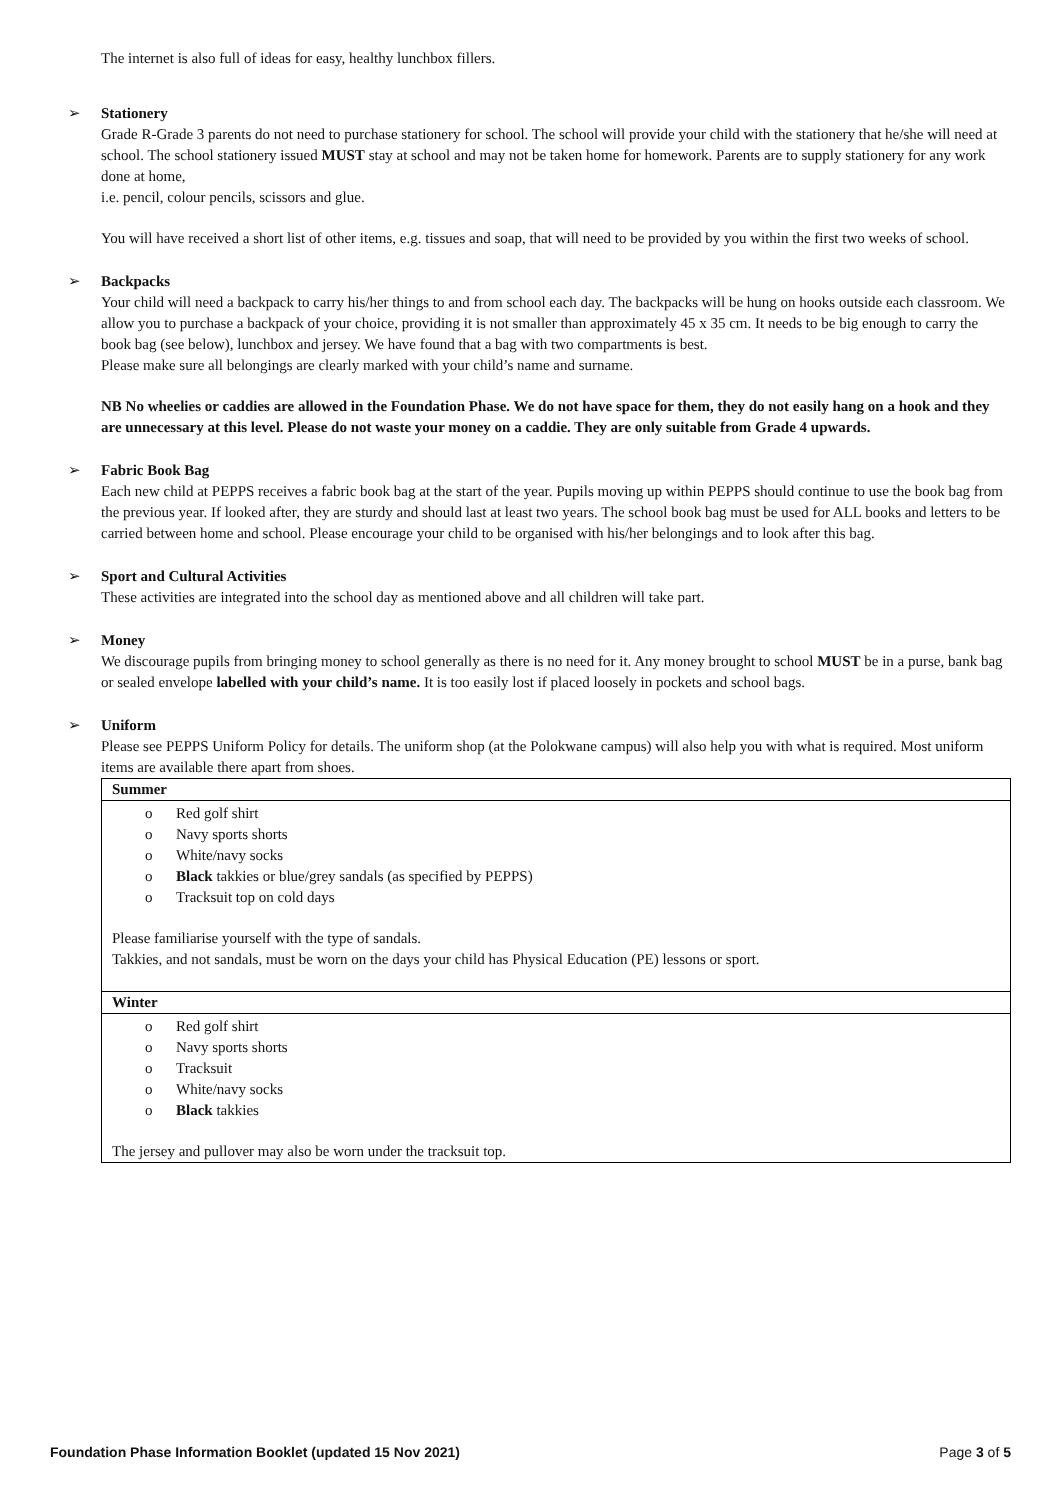The internet is also full of ideas for easy, healthy lunchbox fillers.
➢
Stationery
Grade R-Grade 3 parents do not need to purchase stationery for school. The school will provide your child with the stationery that he/she will need at school. The school stationery issued MUST stay at school and may not be taken home for homework. Parents are to supply stationery for any work done at home,
i.e. pencil, colour pencils, scissors and glue.
You will have received a short list of other items, e.g. tissues and soap, that will need to be provided by you within the first two weeks of school.
➢
Backpacks
Your child will need a backpack to carry his/her things to and from school each day. The backpacks will be hung on hooks outside each classroom. We allow you to purchase a backpack of your choice, providing it is not smaller than approximately 45 x 35 cm. It needs to be big enough to carry the book bag (see below), lunchbox and jersey. We have found that a bag with two compartments is best.
Please make sure all belongings are clearly marked with your child’s name and surname.
NB No wheelies or caddies are allowed in the Foundation Phase. We do not have space for them, they do not easily hang on a hook and they are unnecessary at this level. Please do not waste your money on a caddie. They are only suitable from Grade 4 upwards.
➢
Fabric Book Bag
Each new child at PEPPS receives a fabric book bag at the start of the year. Pupils moving up within PEPPS should continue to use the book bag from the previous year. If looked after, they are sturdy and should last at least two years. The school book bag must be used for ALL books and letters to be carried between home and school. Please encourage your child to be organised with his/her belongings and to look after this bag.
➢
Sport and Cultural Activities
These activities are integrated into the school day as mentioned above and all children will take part.
➢
Money
We discourage pupils from bringing money to school generally as there is no need for it. Any money brought to school MUST be in a purse, bank bag or sealed envelope labelled with your child’s name. It is too easily lost if placed loosely in pockets and school bags.
➢
Uniform
Please see PEPPS Uniform Policy for details. The uniform shop (at the Polokwane campus) will also help you with what is required. Most uniform items are available there apart from shoes.
| Summer |
| o Red golf shirt o Navy sports shorts o White/navy socks o Black takkies or blue/grey sandals (as specified by PEPPS) o Tracksuit top on cold days Please familiarise yourself with the type of sandals. Takkies, and not sandals, must be worn on the days your child has Physical Education (PE) lessons or sport. |
| Winter |
| o Red golf shirt o Navy sports shorts o Tracksuit o White/navy socks o Black takkies The jersey and pullover may also be worn under the tracksuit top. |
Foundation Phase Information Booklet (updated 15 Nov 2021) Page 3 of 5